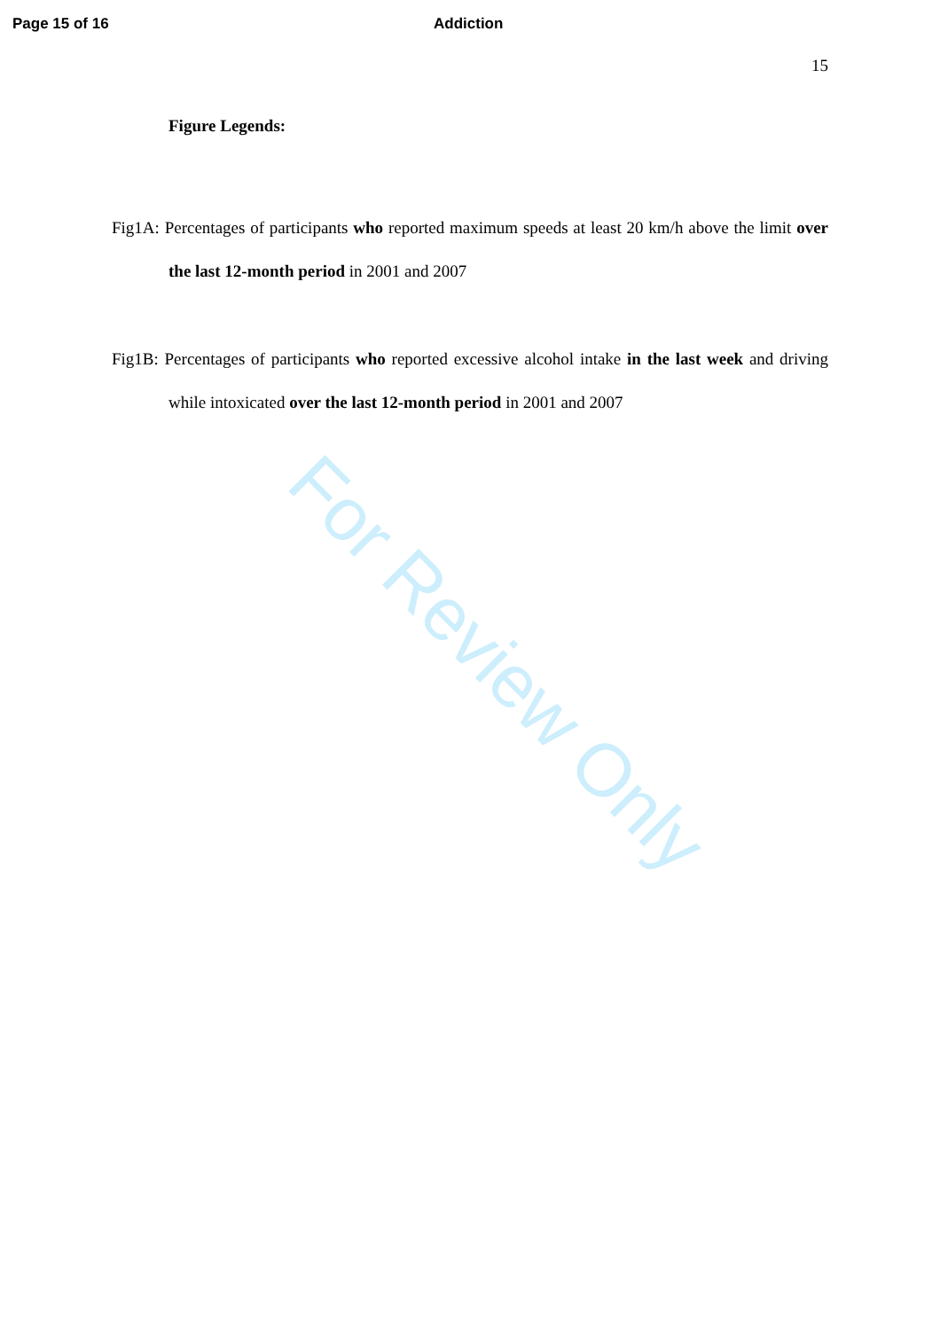For Review Only
Page 15 of 16 Addiction
15
Figure Legends:
Fig1A: Percentages of participants who reported maximum speeds at least 20 km/h above the limit over the last 12-month period in 2001 and 2007
Fig1B: Percentages of participants who reported excessive alcohol intake in the last week and driving while intoxicated over the last 12-month period in 2001 and 2007